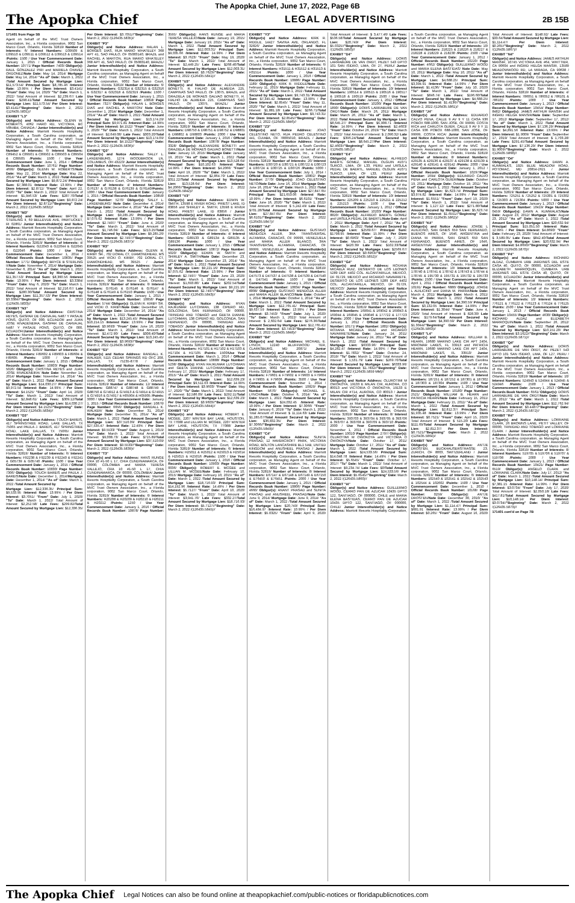The Apopka Chief, June 17, 2022, Page 6B
The Apopka Chief LEGAL ADVERTISING 2B 15B
171401 from Page 5B
Agent on behalf of the MVC Trust Owners Association, Inc., a Florida corporation, 9002 San Marco Court, Orlando, Florida 32819/ Number of Interests: 6/ Interest Numbers: D39509 & D39510 & D39511 & D39512 & D39513 & D39514 /Points: 1500 / Use Year Commencement Date: January 1, 2015 / Official Records Book Number: 10771/ Page Number: 7403/ Obligor(s): RAUL GONZALEZ PIRI and MARIELA CHAVEZ ORDONEZ/Note Date: May 14, 2014/ Mortgage Date: May 14, 2014/ "As of" Date: March 1, 2022 /Total Amount Secured by Mortgage Lien: $11,573.54/ Principal Sum: $8,785.46 /Interest Rate: 13.99% / Per Diem Interest: $3.4141/ "From" Date: May 14, 2020/ "To" Date: March 1, 2022/ Total Amount of Interest: $2,239.67/ Late Fees: $298.41/Total Amount Secured by Mortgage Lien: $11,573.54/ Per Diem Interest: $3.4141//"Beginning" Date: March 2, 2022 /(126435.5831)//
EXHIBIT "L3"
Obligor(s) and Notice Address: GLENN W. ROBERTS, 4062 HARO RD, VICTORIA, BC V8N4B4, CANADA / Junior Interestholder(s) and Notice Address: Marriott Resorts Hospitality Corporation, a South Carolina corporation, as Managing Agent on behalf of the MVC Trust Owners Association, Inc., a Florida corporation, 9002 San Marco Court, Orlando, Florida 32819/ Number of Interests: 6/ Interest Numbers: C89452 & C89501 & C89502 & C89503 & C89504 & C89505 /Points: 1500 / Use Year Commencement Date: June 1, 2014 / Official Records Book Number: 10761/ Page Number: 4699/ Obligor(s): GLENN W. ROBERTS/Note Date: May 22, 2014/ Mortgage Date: May 22, 2014/ "As of" Date: March 1, 2022 /Total Amount Secured by Mortgage Lien: $9,872.24/ Principal Sum: $7,388.01 /Interest Rate: 13.99% / Per Diem Interest: $2.8711/ "From" Date: April 22, 2020/ "To" Date: March 1, 2022/ Total Amount of Interest: $1,946.53/ Late Fees: $287.70/Total Amount Secured by Mortgage Lien: $9,872.24/ Per Diem Interest: $2.8711//"Beginning" Date: March 2, 2022 /(126435.5832)//
EXHIBIT "M3"
Obligor(s) and Notice Address: BRYCE B STERLING II, 69 BELLEVUE AVE, PAWTUCKET, RI 02861/ Junior Interestholder(s) and Notice Address: Marriott Resorts Hospitality Corporation, a South Carolina corporation, as Managing Agent on behalf of the MVC Trust Owners Association, Inc., a Florida corporation, 9002 San Marco Court, Orlando, Florida 32819/ Number of Interests: 4/ Interest Numbers: G22043 & G22044 & G22045 & G22046 /Points: 1000 / Use Year Commencement Date: December 1, 2014 / Official Records Book Number: 10835/ Page Number: 1771/ Obligor(s): BRYCE B STERLING II/Note Date: November 6, 2014/ Mortgage Date: November 6, 2014/ "As of" Date: March 1, 2022 /Total Amount Secured by Mortgage Lien: $11,357.53/ Principal Sum: $8,360.56 /Interest Rate: 13.99% / Per Diem Interest: $3.3384/ "From" Date: May 6, 2020/ "To" Date: March 1, 2022/ Total Amount of Interest: $2,216.67/ Late Fees: $280.30/Total Amount Secured by Mortgage Lien: $11,357.53/ Per Diem Interest: $3.3384//"Beginning" Date: March 2, 2022 /(126435.5833)//
EXHIBIT "N3"
Obligor(s) and Notice Address: CRISTINA REYES, GASPAR DE CARVAJAL N487 Y PASAJE PONS, QUITO, OF 000, ECUADOR and JUAN JOSE RIVADENEIRA, GASPAR DE CARVAJAL N487 Y PASAJE PONS, QUITO, OF 000, ECUADOR/Junior Interestholder(s) and Notice Address: Marriott Resorts Hospitality Corporation, a South Carolina corporation, as Managing Agent on behalf of the MVC Trust Owners Association, Inc., a Florida corporation, 9002 San Marco Court, Orlando, Florida 32819/ Number of Interests: 4/ Interest Numbers: F89602 & F89603 & F89604 & F89605 /Points: 1000 / Use Year Commencement Date: January 1, 2015 / Official Records Book Number: 10803/ Page Number: 5026/ Obligor(s): CRISTINA REYES and JUAN JOSE RIVADENEIRA/ Note Date: November 14, 2014/ Mortgage Date: November 14, 2014/ "As of" Date: March 1, 2022 /Total Amount Secured by Mortgage Lien: $14,030.27/ Principal Sum: $9,972.54 /Interest Rate: 14.99% / Per Diem Interest: $4.1525/ "From" Date: April 14, 2020/ "To" Date: March 1, 2022/ Total Amount of Interest: $2,848.61/ Late Fees: $309.12/Total Amount Secured by Mortgage Lien: $14,030.27/ Per Diem Interest: $4.1525//"Beginning" Date: March 2, 2022 /(126435.5834)//
EXHIBIT "O3"
Obligor(s) and Notice Address: TOUCH BAREIS, 417 SPRINGTREE ROAD, LAKE DALLAS, TX 75065 and PAULA J. BAREIS, 417 SPRINGTREE ROAD, LAKE DALLAS, TX 75065/ Junior Interestholder(s) and Notice Address: Marriott Resorts Hospitality Corporation, a South Carolina corporation, as Managing Agent on behalf of the MVC Trust Owners Association, Inc., a Florida corporation, 9002 San Marco Court, Orlando, Florida 32819/ Number of Interests: 6/ Interest Numbers: F92238 & F92239 & F92240 & F92241 & G05739 & G05740 /Points: 1500 / Use Year Commencement Date: January 1, 2015 / Official Records Book Number: 10830/ Page Number: 7306/ Obligor(s): TOUCH BAREIS and PAULA J. BAREIS/Note Date: December 1, 2014/Mortgage Date: December 1, 2014/ "As of" Date: March 1, 2022 /Total Amount Secured by
Mortgage Lien: $12,336.35/ Principal Sum: $9,533.95 /Interest Rate: 13.99% / Per Diem Interest: $3.7051/ "From" Date: July 1, 2020/ "To" Date: March 1, 2022/ Total Amount of Interest: $2,252.58/ Late Fees: $299.82/Total Amount Secured by Mortgage Lien: $12,336.35/ Per Diem Interest: $3.7051//"Beginning" Date: March 2, 2022 /(126435.5835)//
EXHIBIT "P3"
Obligor(s) and Notice Address: HALAN L. BORGES DIAS, RUA MARIO WHATELEY 368 APT 41, SAO PAULO, OF 05083140, BRAZIL and RACHEL A MARTON, RUA MARIO WHATELEY 368 APT 41, SAO PAULO, OF 05083140, BRAZIL/ Junior Interestholder(s) and Notice Address: Marriott Resorts Hospitality Corporation, a South Carolina corporation, as Managing Agent on behalf of the MVC Trust Owners Association, Inc., a Florida corporation, 9002 San Marco Court, Orlando, Florida 32819/ Number of Interests: 6/ Interest Numbers: G32314 & G32315 & G32316 & G32317 & G32318 & G32319 /Points: 1500 / Use Year Commencement Date: January 1, 2015 / Official Records Book Number: 10858/ Page Number: 7327/ Obligor(s): HALAN L. BORGES DIAS and RACHEL A MARTON/ Note Date: December 1, 2014/ Mortgage Date: December 1, 2014/ "As of" Date: March 1, 2022 /Total Amount Secured by Mortgage Lien: $13,174.29/ Principal Sum: $9,971.81 /Interest Rate: 14.99% / Per Diem Interest: $4.1522/ "From" Date: June 1, 2020/ "To" Date: March 1, 2022/ Total Amount of Interest: $2,649.08/ Late Fees: $303.20/Total Amount Secured by Mortgage Lien: $13,174.09/ Per Diem Interest: $4.1522//"Beginning" Date: March 2, 2022 /(126435.5836)//
EXHIBIT "Q3"
Obligor(s) and Notice Address: SALLY L. LANDENBURG, 1274 WOODBROOK LN, COLUMBUS, OH 43223/ Junior Interestholder(s) and Notice Address: Marriott Resorts Hospitality Corporation, a South Carolina corporation, as Managing Agent on behalf of the MVC Trust Owners Association, Inc., a Florida corporation, 9002 San Marco Court, Orlando, Florida 32819/ Number of Interests: 4/ Interest Numbers: G76137 & G76138 & G76139 & G76140/Points: 1000 / Use Year Commencement Date: January 1, 2015 / Official Records Book Number: 10858/ Page Number: 5270/ Obligor(s): SALLY L. LANDENBURG/ Note Date: December 4, 2014/ Mortgage Date: December 4, 2014/ "As of" Date: March 1, 2022 /Total Amount Secured by Mortgage Lien: $9,285.26/ Principal Sum: $7,075.62 /Interest Rate: 13.99% / Per Diem Interest: $2.7497/ "From" Date: June 4, 2020/ "To" Date: March 1, 2022/ Total Amount of Interest: $1,746.04/ Late Fees: $213.25/Total Amount Secured by Mortgage Lien: $9,285.26/ Per Diem Interest: $2.7497//"Beginning" Date: March 2, 2022 /(126435.5837)//
EXHIBIT "R3"
Obligor(s) and Notice Address: GLENN R. KIRBY SR., 702 DORAL CT, DIAMONDHEAD, MS 39525 and VICKI O. KIRBY, 702 DORAL CT, DIAMONDHEAD, MS 39525 / Junior Interestholder(s) and Notice Address: Marriott Resorts Hospitality Corporation, a South Carolina corporation, as Managing Agent on behalf of the MVC Trust Owners Association, Inc., a Florida corporation, 9002 San Marco Court, Orlando, Florida 32819/ Number of Interests: 6/ Interest Numbers: G76145 & G76146 & G76147 & G76148 & G76149 & G76150 /Points: 1500 / Use Year Commencement Date: January 1, 2015 / Official Records Book Number: 10858/ Page Number: 5744/ Obligor(s): GLENN R. KIRBY SR. and VICKI O. KIRBY/Note Date: December 16, 2014/ Mortgage Date: December 16, 2014/ "As of" Date: March 1, 2022 /Total Amount Secured by Mortgage Lien: $13,245.45/ Principal Sum: $10,214.15 /Interest Rate: 13.99% / Per Diem Interest: $3.9693/ "From" Date: June 16, 2020/ "To" Date: March 1, 2022/ Total Amount of Interest: $2,472.90/ Late Fees: $308.40/Total Amount Secured by Mortgage Lien: $13,245.45/ Per Diem Interest: $3.9693//"Beginning" Date: March 2, 2022 /(126435.5838)//
EXHIBIT "S3"
Obligor(s) and Notice Address: RANDALL K. WALKER, 5115 CEDAR SPRINGS RD OFC 208, DALLAS, TX 75235-8778 / Junior Interestholder(s) and Notice Address: Marriott Resorts Hospitality Corporation, a South Carolina corporation, as Managing Agent on behalf of the MVC Trust Owners Association, Inc., a Florida corporation, 9002 San Marco Court, Orlando, Florida 32819/ Number of Interests: 12/ Interest Numbers: G88747 & G88748 & G88749 & G88750 & G74912 & G74913 & G74914 & G74915 & G74916 & G74917 & H05904 & H05905 /Points: 3000 / Use Year Commencement Date: January 1, 2015 / Official Records Book Number: 10876/ Page Number: 6656/ Obligor(s): RANDALL K. WALKER/ Note Date: December 31, 2014/ Mortgage Date: December 31, 2014/ "As of" Date: March 1, 2022 /Total Amount Secured by Mortgage Lien: $37,510.09/ Principal Sum: $27,535.47 /Interest Rate: 12.49% / Per Diem Interest: $9.5533/ "From" Date: August 1, 2019/ "To" Date: March 1, 2022/ Total Amount of Interest: $9,008.73/ Late Fees: $715.89/Total Amount Secured by Mortgage Lien: $37,510.09/ Per Diem Interest: $9.5533//"Beginning" Date: March 2, 2022 /(126435.5839)//
EXHIBIT "T3"
Obligor(s) and Notice Address: HANS RUNGE CRA 10 #1-50 L 17, CHIA CUNDINAMARCA, OF 00000, COLOMBIA and MARIA TERESA VALLEJO, CRA 10 #1-50 L 17, CHIA CUNDINAMARCA, OF 00000, COLOMBIA/ Junior Interestholder(s) and Notice Address: Marriott Resorts Hospitality Corporation, a South Carolina corporation, as Managing Agent on behalf of the MVC Trust Owners Association, Inc., a Florida corporation, 9002 San Marco Court, Orlando, Florida 32819/ Number of Interests: 6/ Interest Numbers: H20208 & H20209 & H20210 & H20211 & H20212 /Points: 1250 / Use Year Commencement Date: January 1, 2016 / Official Records Book Number: 10878/ Page Number: 3595/ Obligor(s): HANS RUNGE and MARIA TERESA VALLEJO/Note Date: January 19, 2015/ Mortgage Date: January 19, 2015/ "As of" Date: March 1, 2022 /Total Amount Secured by Mortgage Lien: $12,003.31/ Principal Sum: $9,035.66 /Interest Rate: 14.99% / Per Diem Interest: $3.7623/ "From" Date: May 19, 2020/ "To" Date: March 1, 2022/ Total Amount of Interest: $2,449.25/ Late Fees: $268.40/Total Amount Secured by Mortgage Lien: $12,003.31/ Per Diem Interest: $3.7623//"Beginning" Date: March 2, 2022 /(126435.5841)//
EXHIBIT "U3"
Obligor(s) and Notice Address: ALEXANDRE BONETTI, R. FIALHO DE ALMEIDA 225, CAMPINAS SAO PAULO, OF 13075, BRAZIL and GRAZIELA DE MORAES GALVAO BONETTI, R. FIALHO DE ALMEIDA 225, CAMPINAS SAO PAULO, OF 13075, BRAZIL/ Junior Interestholder(s) and Notice Address: Marriott Resorts Hospitality Corporation, a South Carolina corporation, as Managing Agent on behalf of the MVC Trust Owners Association, Inc., a Florida corporation, 9002 San Marco Court, Orlando, Florida 32819/ Number of Interests: 8/ Interest Numbers: D98750 & D98751 & D98752 & D98801 & D98802 & D98803 /Points: 2000 / Use Year Commencement Date: January 1, 2016 / Official Records Book Number: 10878/ Page Number: 3328/ Obligor(s): ALEXANDRE BONETTI and GRAZIELA DE MORAES GALVAO BONETTI/Note Date: January 19, 2015/ Mortgage Date: January 19, 2015/ "As of" Date: March 1, 2022 /Total Amount Secured by Mortgage Lien: $13,528.64/ Principal Sum: $10,102.63 /Interest Rate: 14.99% / Per Diem Interest: $4.2066/ "From" Date: April 19, 2020/ "To" Date: March 1, 2022/ Total Amount of Interest: $2,864.70/ Late Fees: $311.22/Total Amount Secured by Mortgage Lien: $13,528.64/ Per Diem Interest: $4.2066//"Beginning" Date: March 2, 2022 /(126435.5842)//
EXHIBIT "V3"
Obligor(s) and Notice Address: EDWIN W. SMITH, 13598 E RIVER ROAD, PRIEST LAKE, ID 83856 and SHIRLEY A. SMITH, 13598 E RIVER ROAD, PRIEST LAKE, ID 83856 / Junior Interestholder(s) and Notice Address: Marriott Resorts Hospitality Corporation, a South Carolina corporation, as Managing Agent on behalf of the MVC Trust Owners Association, Inc., a Florida corporation, 9002 San Marco Court, Orlando, Florida 32819/ Number of Interests: 4/ Interest Numbers: G89133 & G89134 & G89135 & G89136 /Points: 1000 / Use Year Commencement Date: January 1, 2015 / Official Records Book Number: 10872/ Page Number: 5020/ Obligor(s): EDWIN W. SMITH and SHIRLEY A. SMITH/Note Date: December 23, 2014/ Mortgage Date: December 23, 2014/ "As of" Date: March 1, 2022 /Total Amount Secured by Mortgage Lien: $9,221.16/ Principal Sum: $7,075.62 /Interest Rate: 13.99% / Per Diem Interest: $2.7497/ "From" Date: June 23, 2020/ "To" Date: March 1, 2022/ Total Amount of Interest: $1,693.80/ Late Fees: $202.54/Total Amount Secured by Mortgage Lien: $9,221.16/ Per Diem Interest: $2.7497//"Beginning" Date: March 2, 2022 /(126435.5843)//
EXHIBIT "W3"
Obligor(s) and Notice Address: RYAN RAJKUMAR LUTCHMAN, 138 CIPERO RD, GOLCONDA, SAN FERNANDO, OF 00000, TRINIDAD AND TOBAGO and GEETA DIANNE LUTCHMAN, 138 CIPERO RD, GOLCONDA, SAN FERNANDO, OF 00000, TRINIDAD AND TOBAGO/ Junior Interestholder(s) and Notice Address: Marriott Resorts Hospitality Corporation, a South Carolina corporation, as Managing Agent on behalf of the MVC Trust Owners Association, Inc., a Florida corporation, 9002 San Marco Court, Orlando, Florida 32819/ Number of Interests: 6/ Interest Numbers: H17101 & H17102 & H17103 & H17104 & H17105 /Points: 1500/Use Year Commencement Date: March 1, 2016 / Official Records Book Number: 10888/ Page Number: 5238/ Obligor(s): RYAN RAJKUMAR LUTCHMAN and GEETA DIANNE LUTCHMAN/Note Date: February 17, 2015/ Mortgage Date: February 17, 2015/ "As of" Date: March 1, 2022 /Total Amount Secured by Mortgage Lien: $12,639.23/ Principal Sum: $9,511.03 /Interest Rate: 14.99% / Per Diem Interest: $3.9603/ "From" Date: May 17, 2020/ "To" Date: March 1, 2022/ Total Amount of Interest: $2,586.09/ Late Fees: $292.11/Total Amount Secured by Mortgage Lien: $12,639.23/ Per Diem Interest: $3.9603//"Beginning" Date: March 2, 2022 /(126435.5844)//
EXHIBIT "X3"
Obligor(s) and Notice Address: ROBERT E. MCGEE, 2207 WINTER BAY LANE, HOUSTON, TX 77088 and LILLIAN M. MCGEE, 2207 WINTER BAY LANE, HOUSTON, TX 77088/ Junior Interestholder(s) and Notice Address: Marriott Resorts Hospitality Corporation, a South Carolina corporation, as Managing Agent on behalf of the MVC Trust Owners Association, Inc., a Florida corporation, 9002 San Marco Court, Orlando, Florida 32819/ Number of Interests: 6/ Interest Numbers: H25011 & H25012 & H25013 & H25014 & H25015 & H25016 /Points: 1500 / Use Year Commencement Date: January 1, 2016 / Official Records Book Number: 10903/ Page Number: 0036/ Obligor(s): ROBERT E. MCGEE and LILLIAN M. MCGEE/Note Date: February 10, 2015/ Mortgage Date: February 10, 2015/ "As of" Date: March 1, 2022 /Total Amount Secured by Mortgage Lien: $18,716.93/ Principal Sum: $14,192.96 /Interest Rate: 14.49% / Per Diem Interest: $5.7127/ "From" Date: April 10, 2020/ "To" Date: March 1, 2022/ Total Amount of Interest: $3,941.70/ Late Fees: $332.27/Total Amount Secured by Mortgage Lien: $18,716.93/ Per Diem Interest: $5.7127//"Beginning" Date: March 2, 2022 /(126435.5845)//
EXHIBIT "Y3"
Obligor(s) and Notice Address: KIRK R. RIDDLE, 14427 SAVINA AVE, ORLANDO, FL 32826/ Junior Interestholder(s) and Notice Address: Marriott Resorts Hospitality Corporation, a South Carolina corporation, as Managing Agent on behalf of the MVC Trust Owners Association, Inc., a Florida corporation, 9002 San Marco Court, Orlando, Florida 32819/ Number of Interests: 6/ Interest Numbers: H31511 & H31512 & H31513 & H31514 /Points: 1000 / Use Year Commencement Date: January 1, 2016 / Official Records Book Number: 10886/ Page Number: 1189/ Obligor(s): KIRK R. RIDDLE/Note Date: February 11, 2015/ Mortgage Date: February 11, 2015/ "As of" Date: March 1, 2022 /Total Amount Secured by Mortgage Lien: $9,743.31/ Principal Sum: $7,345.42 /Interest Rate: 13.99% / Per Diem Interest: $2.8545/ "From" Date: May 11, 2020/ "To" Date: March 1, 2022/ Total Amount of Interest: $1,881.18/ Late Fees: $266.71/Total Amount Secured by Mortgage Lien: $9,743.31/ Per Diem Interest: $2.8545//"Beginning" Date: March 2, 2022 /(126435.5846)//
EXHIBIT "Z3"
Obligor(s) and Notice Address: JOAO CELESTINO NETO, RUA PEDRO CELESTINO 441, CUIABA, OF 78005010, BRAZIL / Junior Interestholder(s) and Notice Address: Marriott Resorts Hospitality Corporation, a South Carolina corporation, as Managing Agent on behalf of the MVC Trust Owners Association, Inc., a Florida corporation, 9002 San Marco Court, Orlando, Florida 32819/ Number of Interests: 20/ Interest Numbers: D30720 & D30721 & D30722 & D30723 & D30724 & D30725 & D30726 /Points: 5000 / Use Year Commencement Date: July 1, 2014 / Official Records Book Number: 10802/ Page Number: 2770/ Obligor(s): JOAO CELESTINO NETO/Note Date: June 16, 2014/ Mortgage Date: June 16, 2014/ "As of" Date: March 1, 2022 /Total Amount Secured by Mortgage Lien: $27,847.65/ Principal Sum: $21,653.06 /Interest Rate: 10.99% / Per Diem Interest: $6.6101/ "From" Date: June 16, 2020/ "To" Date: March 1, 2022/ Total Amount of Interest: $ 5,242.49/ Late Fees: $701.28/Total Amount Secured by Mortgage Lien: $27,847.65/ Per Diem Interest: $6.6101//"Beginning" Date: March 2, 2022 /(126435.5847)//
EXHIBIT "A4"
Obligor(s) and Notice Address: GUSTAVO MENDOZA ALLER, 3RA TRANSVERSAL ALTAMIRA, CARACAS, OF 99999, VENEZUELA and MARIA ALLER BLANCO, 3RA TRANSVERSAL ALTAMIRA, CARACAS, OF 99999, VENEZUELA/ Junior Interestholder(s) and Notice Address: Marriott Resorts Hospitality Corporation, a South Carolina corporation, as Managing Agent on behalf of the MVC Trust Owners Association, Inc., a Florida corporation, 9002 San Marco Court, Orlando, Florida 32819/ Number of Interests: 6/ Interest Numbers: D47573 & D47537 & D47538 & D47539 & D47540 & D47541 /Points: 1500 / Use Year Commencement Date: January 1, 2015 / Official Records Book Number: 10834/ Page Number: 8008/ Obligor(s): GUSTAVO MENDOZA ALLER and MARIA ALLER BLANCO/Note Date: October 1, 2014/ Mortgage Date: October 1, 2014/ "As of" Date: March 1, 2022 /Total Amount Secured by Mortgage Lien: $12,765.41/ Principal Sum: $9,637.59 /Interest Rate: 13.99% / Per Diem Interest: $3.7453/ "From" Date: July 1, 2020/ "To" Date: March 1, 2022/ Total Amount of Interest: $ 2,602.64/ Late Fees: $276.36/Total Amount Secured by Mortgage Lien: $12,765.41/ Per Diem Interest: $3.7453//"Beginning" Date: March 2, 2022 /(126435.5848)//
EXHIBIT "B4"
Obligor(s) and Notice Address: MICHAEL E. LYNCH, 12240 BLUFFWOOD TER, CLARKSBURG, MD 20871/ Junior Interestholder(s) and Notice Address: Marriott Resorts Hospitality Corporation, a South Carolina corporation, as Managing Agent on behalf of the MVC Trust Owners Association, Inc., a Florida corporation, 9002 San Marco Court, Orlando, Florida 32819/ Number of Interests: 14/ Interest Numbers: F79601 & F79602 & F79603 & F79604 & F79605 & F79606 /Points: 3500 / Use Year Commencement Date: November 1, 2014 / Official Records Book Number: 10829/ Page Number: 5670/ Obligor(s): MICHAEL E. LYNCH/Note Date: October 6, 2014/ "As of" Date: March 1, 2022 /Total Amount Secured by Mortgage Lien: $24,032.45 /Interest Rate: 10.99% / Per Diem Interest: $7.3066/ "From" Date: January 6, 2019/ "To" Date: March 1, 2022/ Total Amount of Interest: $ 11,114.63/ Late Fees: $1,285.07/Total Amount Secured by Mortgage Lien: $36,832.35/ Per Diem Interest: $7.3066//"Beginning" Date: March 2, 2022 /(126435.5849)//
EXHIBIT "C4"
Obligor(s) and Notice Address: SUNITA PRASAD, 12 HAVERCROFT PARK, VICTORIA ROAD, BOLTON LANCASHIRE BL1 5AB, UNITED KINGDOM and ANUSHEEL PRASAD / Junior Interestholder(s) and Notice Address: Marriott Resorts Hospitality Corporation, a South Carolina corporation, as Managing Agent on behalf of the MVC Trust Owners Association, Inc., a Florida corporation, 9002 San Marco Court, Orlando, Florida 32819/ Number of Interests: 8/ Interest Numbers: E67147 & E67148 & E67149 & E67150 & E76450 & E76451 /Points: 2000 / Use Year Commencement Date: January 1, 2015 / Official Records Book Number: 10806/ Page Number: 4660/ Obligor(s): ANANT PRASAD and SUNITA PRASAD and ANUSHEEL PRASAD/Note Date: June 9, 2014/ Mortgage Date: June 9, 2014/ "As of" Date: March 1, 2022 /Total Amount Secured by Mortgage Lien: $20,749/ Principal Sum: $16,484.97 /Interest Rate: 10.99% / Per Diem Interest: $5.0325/ "From" Date: April 9, 2020/ Total Amount of Interest: $ 3,477.46/ Late Fees: $536.58/Total Amount Secured by Mortgage Lien: $20,749/ Per Diem Interest: $5.0325//"Beginning" Date: March 2, 2022 /(126435.5850)//
EXHIBIT "D4"
Obligor(s) and Notice Address: DORIS LARRABURE DE VAN ORDT, PEZET 543 DPTO 101 SAN ISIDRO, LIMA, OF 27, PERU/ Junior Interestholder(s) and Notice Address: Marriott Resorts Hospitality Corporation, a South Carolina corporation, as Managing Agent on behalf of the MVC Trust Owners Association, Inc., a Florida corporation, 9002 San Marco Court, Orlando, Florida 32819/ Number of Interests: 10/ Interest Numbers: 190514 & 190515 & 190516 & 190517 & 190518 & 190519 /Points: 2500 / Use Year Commencement Date: January 1, 2012 / Official Records Book Number: 10200/ Page Number: 1890/ Obligor(s): DORIS LARRABURE DE VAN ORDT/Note Date: March 26, 2011/ Mortgage Date: March 26, 2011/ "As of" Date: March 1, 2022 /Total Amount Secured by Mortgage Lien: $8,645.27/ Principal Sum: $5,908.71 /Interest Rate: 14.99% / Per Diem Interest: $2.4603/ "From" Date: October 26, 2019/ "To" Date: March 1, 2022/ Total Amount of Interest: $ 2,090.32/ Late Fees: $396.24/Total Amount Secured by Mortgage Lien: $8,645.27/Per Diem Interest: $2.4603//"Beginning" Date: March 2, 2022 /(126435.5851)//
EXHIBIT "E4"
Obligor(s) and Notice Address: ALFREDO BAERTL GOMEZ, MANUEL OLGUIN #1071 SURCO, LIMA, OF L33, PERU and URSULA PEDAL DE BAERTL, MANUEL OLGUIN #1071 SURCO, LIMA, OF L33, PERU/ Junior Interestholder(s) and Notice Address: Marriott Resorts Hospitality Corporation, a South Carolina corporation, as Managing Agent on behalf of the MVC Trust Owners Association, Inc., a Florida corporation, 9002 San Marco Court, Orlando, Florida 32819/ Number of Interests: 10/ Interest Numbers: 225209 & 225210 & 225211 & 225212 & 225213 /Points: 1500 / Use Year Commencement Date: January 1, 2012 / Official Records Book Number: 10203/ Page Number: 8820/ Obligor(s): ALFREDO BAERTL GOMEZ and URSULA PEDAL DE BAERTL/Note Date: April 7, 2011/ Mortgage Date: April 7, 2011/ "As of" Date: March 1, 2022 /Total Amount Secured by Mortgage Lien: $2569.67/ Principal Sum: $1798.95 /Interest Rate: 15.99% / Per Diem Interest: $0.6963/ "From" Date: July 7, 2020/ "To" Date: March 1, 2022/ Total Amount of Interest: $420.39/ Late Fees: $102.33/Total Amount Secured by Mortgage Lien: $2569.67/ Per Diem Interest: $0.6963//"Beginning" Date: March 2, 2022 /(126435.5852)//
EXHIBIT "G4"
Obligor(s) and Notice Address: ROXANA MICAELA RUIZ, DESIERTO DE LOS LEONES 5289 DEP. 4402 COL. ALCANTARILLA, MEXICO, DF 01729, MEXICO and RICARDO NAVARRETE, DESIERTO DE LOS LEONES 5289 DEP. 4402 COL. ALCANTARILLA, MEXICO, DF 01729, MEXICO/ Junior Interestholder(s) and Notice Address: Marriott Resorts Hospitality Corporation, a South Carolina corporation, as Managing Agent on behalf of the MVC Trust Owners Association, Inc., a Florida corporation, 9002 San Marco Court, Orlando, Florida 32819/ Number of Interests: 8/ Interest Numbers: 169041 & 169042 & 169043 & 169044 & 169045 & 169046 & 177722 & 177723 /Points: 2000 / Use Year Commencement Date: January 1, 2012 / Official Records Book Number: 10171/ Page Number: 1802/ Obligor(s): ROXANA MICAELA RUIZ and RICARDO NAVARRETE/Note Date: January 24, 2011/ Mortgage Date: January 24, 2011/ "As of" Date: March 1, 2022 /Total Amount Secured by Mortgage Lien: $6333.96/ Principal Sum: $4,282.47 /Interest Rate: 14.99% / Per Diem Interest: $1.7832/ "From" Date: October 24, 2019/ "To" Date: March 1, 2022/ Total Amount of Interest: $ 1,531.79/ Late Fees: $269.70/Total Amount Secured by Mortgage Lien: $6333.96/ Per Diem Interest: $1.7832//"Beginning" Date: March 2, 2022 /(126435.5859 MM)//
EXHIBIT "H4"
Obligor(s) and Notice Address: OLUROTIMI M OWOKOYA, 19133 E MILAN CIR, AURORA, CO 80013 and VICTORIA O OWOKOYA, 19133 E MILAN CIR #T14, AURORA, CO 80013 / Junior Interestholder(s) and Notice Address: Marriott Resorts Hospitality Corporation, a South Carolina corporation, as Managing Agent on behalf of the MVC Trust Owners Association, Inc., a Florida corporation, 9002 San Marco Court, Orlando, Florida 32819/ Number of Interests: 8/ Interest Numbers: 393703 & 393704 & 393705 & 393706 & 393707 & 393708 & 393709 & 393710 /Points: 2000 / Use Year Commencement Date: November 1, 2011 / Official Records Book Number: 10010/ Page Number: 2797/ Obligor(s): OLUROTIMI M OWOKOYA and VICTORIA O OWOKOYA/Note Date: October 17, 2011/ Mortgage Date: October 17, 2011/ "As of" Date: March 1, 2022 /Total Amount Secured by Mortgage Lien: $24,533.56/ Principal Sum: $14,048.78 /Interest Rate: 14.49% / Per Diem Interest: $5.6545/ "From" Date: October 17, 2017/ "To" Date: March 1, 2022/ Total Amount of Interest: $9,234.74/ Late Fees: $0/Total Amount Secured by Mortgage Lien: $24,533.56/ Per Diem Interest: $5.6545//"Beginning" Date: March 2, 2022 /(126435.5860)//
EXHIBIT "I4"
Obligor(s) and Notice Address: GUILLERMO WOOD, CERRO PAN DE AZUCAR 10435 DPTO 122, SANTIAGO, OF 000000, CHILE and MARIA ELENA BASTIDAS, CERRO PAN DE AZUCAR 10435 DPTO 122, SANTIAGO, OF 000000, CHILE/ Junior Interestholder(s) and Notice Address: Marriott Resorts Hospitality Corporation, a South Carolina corporation, as Managing Agent on behalf of the MVC Trust Owners Association, Inc., a Florida corporation, 9002 San Marco Court, Orlando, Florida 32819/ Number of Interests: 10/ Interest Numbers: 218225 & 218226 & 218227 & 218228 & 218229 & 218230 /Points: 2500 / Use Year Commencement Date: January 1, 2012 / Official Records Book Number: 10220/ Page Number: 4662/ Obligor(s): GUILLERMO WOOD and MARIA ELENA BASTIDAS/ Note Date: May 10, 2011/ Mortgage Date: May 10, 2011/ "As of" Date: March 1, 2022 /Total Amount Secured by Mortgage Lien: $4,688.25/ Principal Sum: $3,394.91 /Interest Rate: 14.99% / Per Diem Interest: $1.4136/ "From" Date: July 10, 2020/ "To" Date: March 1, 2022/ Total Amount of Interest: $846.74/ Late Fees: $196.60/Total Amount Secured by Mortgage Lien: $4,688.25/ Per Diem Interest: $1.4136//"Beginning" Date: March 2, 2022 /(126435.5861)//
EXHIBIT "J4"
Obligor(s) and Notice Address: EDUARDO CALVO PENA, CALLE 9 AV 9 Y 11 CASA 936 POBOX 688-1000, SAN JOSE, OF 99999, COSTA RICA and CARLOTA GUIER, CALLE 9 AV 9 Y 11 CASA 936 POBOX 688-1000, SAN JOSE, OF 99999, COSTA RICA/ Junior Interestholder(s) and Notice Address: Marriott Resorts Hospitality Corporation, a South Carolina corporation, as Managing Agent on behalf of the MVC Trust Owners Association, Inc., a Florida corporation, 9002 San Marco Court, Orlando, Florida 32819/ Number of Interests: 8/ Interest Numbers: 429135 & 429136 & 429137 & 429138 & 429139 & 429140 & 429141 & 429142 /Points: 2000 / Use Year Commencement Date: January 1, 2012 / Official Records Book Number: 10297/Page Number: 1694/ Obligor(s): EDUARDO CALVO PENA and CARLOTA GUIER/Note Date: October 19, 2011/ Mortgage Date: October 19, 2011/ "As of" Date: March 1, 2022 /Total Amount Secured by Mortgage Lien: $5,623.74/ Principal Sum: $3,974.82 /Interest Rate: 14.99% / Per Diem Interest: $1.6551/ "From" Date: April 19, 2020/ "To" Date: March 1, 2022/ Total Amount of Interest: $ 1,127.12/ Late Fees: $271.80/Total Amount Secured by Mortgage Lien: $5,623.74/ Per Diem Interest: $1.6551//"Beginning" Date: March 2, 2022 /(126435.5862)//
EXHIBIT "K4"
Obligor(s) and Notice Address: JORGE L AUILICINO, SAN GINES 659 SAN FERNANDO, BUENOS AIRES, OF 1646, ARGENTINA and DIANA M. PARRA, SAN GINES 659 SAN FERNANDO, BUENOS AIRES, OF 1646, ARGENTINA/ Junior Interestholder(s) and Notice Address: Marriott Resorts Hospitality Corporation, a South Carolina corporation, as Managing Agent on behalf of the MVC Trust Owners Association, Inc., a Florida corporation, 9002 San Marco Court, Orlando, Florida 32819/ Number of Interests: 10/ Interest Numbers: 178740 & 178741 & 178742 & 178743 & 178744 & 178745 & 195730 & 195731 & 195732 & 195733 /Points: 2500 / Use Year Commencement Date: April 1, 2011 / Official Records Book Number: 10191/ Page Number: 6880/ Obligor(s): JORGE L AUILICINO and DIANA M. PARRA/Note Date: March 4, 2011/ Mortgage Date: March 4, 2011/ "As of" Date: March 1, 2022 /Total Amount Secured by Mortgage Lien: $4,390.59/ Principal Sum: $3,132.05 /Interest Rate: 14.99% / Per Diem Interest: $1.3044/ "From" Date: June 4, 2020/ Total Amount of Interest: $ 828.30/ Late Fees: $179.64/Total Amount Secured by Mortgage Lien: $4,390.59/ Per Diem Interest: $1.3044//"Beginning" Date: March 2, 2022 /(126435.5863)//
EXHIBIT "L4"
Obligor(s) and Notice Address: WILLIAM B. HEARN, 19680 MARINO LAKE CIR APT 2404, MIROMAR LAKES, FL 33913 and PATRICIA HEARN, 19680 MARINO LAKE CIR APT 2404, MIROMAR LAKES, FL 33913/ Junior Interestholder(s) and Notice Address: Marriott Resorts Hospitality Corporation, a South Carolina corporation, as Managing Agent on behalf of the MVC Trust Owners Association, Inc., a Florida corporation, 9002 San Marco Court, Orlando, Florida 32819/ Number of Interests: 8/ Interest Numbers: 187251 & 187252 & 187301 & 187302 & 187303 & 187304 /Points: 1500 / Use Year Commencement Date: January 1, 2012 / Official Records Book Number: 10180/ Page Number: 2521/ Obligor(s): WILLIAM B. HEARN and PATRICIA HEARN/Note Date: February 15, 2011/ Mortgage Date: February 15, 2011/ "As of" Date: March 1, 2022 /Total Amount Secured by Mortgage Lien: $2,812.37/ Principal Sum: $1,935.48 /Interest Rate: 13.99% / Per Diem Interest: $0.7521/ "From" Date: April 15, 2020/ Total Amount of Interest: $ 515.20/ Late Fees: $111.69/Total Amount Secured by Mortgage Lien: $2,812.37/ Per Diem Interest: $0.7521//"Beginning" Date: March 2, 2022 /(126435.5864)//
EXHIBIT "M4"
Obligor(s) and Notice Address: ANTJE DROSTEN, BUCKHAUSERSTRASSE 23, ZURICH, OF 8003, SWITZERLAND / Junior Interestholder(s) and Notice Address: Marriott Resorts Hospitality Corporation, a South Carolina corporation, as Managing Agent on behalf of the MVC Trust Owners Association, Inc., a Florida corporation, 9002 San Marco Court, Orlando, Florida 32819/ Number of Interests: 6/ Interest Numbers: 102540 & 102541 & 102542 & 102543 & 102544 & 102602 /Points: 1500 / Use Year Commencement Date: December 1, 2010 / Official Records Book Number: 10168/ Page Number: 0259/ Obligor(s): ANTJE DROSTEN/Note Date: December 30, 2010/ "As of" Date: March 1, 2022 /Total Amount Secured by Mortgage Lien: $1,114.47/ Principal Sum: $681.91 /Interest Rate: 13.99% / Per Diem Interest: $0.265/ "From" Date: August 16, 2020/ Total Amount of Interest: $148.92/ Late Fees: $33.64/Total Amount Secured by Mortgage Lien: $1,114.47/ Per Diem Interest: $0.265//"Beginning" Date: March 2, 2022 /(126435.5867)//
EXHIBIT "N4"
Obligor(s) and Notice Address: JAMES ARTHUR MANSIR, 10745 VICTORIA AVE #64, WHITTIER, CA 90604 and INGRID HELGA MANSIR, 13589 MEADOWWOOD RD, LA MIRADA, CA 90638 / Junior Interestholder(s) and Notice Address: Marriott Resorts Hospitality Corporation, a South Carolina corporation, as Managing Agent on behalf of the MVC Trust Owners Association, Inc., a Florida corporation, 9002 San Marco Court, Orlando, Florida 32819/ Number of Interests: 4/ Interest Numbers: 786051 & 786052 & 786101 & 786102 /Points: 1000 / Use Year Commencement Date: January 1, 2013 / Official Records Book Number: 10454/ Page Number: 8482/ Obligor(s): JAMES ARTHUR MANSIR and INGRID HELGA MANSIR/Note Date: September 17, 2012/ Mortgage Date: September 17, 2012/ "As of" Date: March 1, 2022 /Total Amount Secured by Mortgage Lien: $7,136.29/ Principal Sum: $4,891.56 /Interest Rate: 13.99% / Per Diem Interest: $1.9009/ "From" Date: September 17, 2019/ Total Amount of Interest: $ 1,703.28/ Late Fees: $291.45/Total Amount Secured by Mortgage Lien: $7,136.29/ Per Diem Interest: $1.9009//"Beginning" Date: March 2, 2022 /(126435.5868)//
EXHIBIT "O4"
Obligor(s) and Notice Address: DAWN A. KUMWALKS, 1925 BLUE MEADOW ROAD, POTOMAC, MD 20854-2621 / Junior Interestholder(s) and Notice Address: Marriott Resorts Hospitality Corporation, a South Carolina corporation, as Managing Agent on behalf of the MVC Trust Owners Association, Inc., a Florida corporation, 9002 San Marco Court, Orlando, Florida 32819/ Number of Interests: 20/ Interest Numbers: 725251 & 725252 & 725301 & 725302 & 725303 & 725304 /Points: 5000 / Use Year Commencement Date: January 1, 2013 / Official Records Book Number: 10419/ Page Number: 0459/ Obligor(s): DAWN A. KUMWALKS/Note Date: August 23, 2012/ Mortgage Date: August 23, 2012/ "As of" Date: March 1, 2022 /Total Amount Secured by Mortgage Lien: $20,632.94/ Principal Sum: $15,051.50 /Interest Rate: 12.99% / Per Diem Interest: $4.8690/ "From" Date: February 23, 2020/ Total Amount of Interest: $ 3,589.05/ Late Fees: $842.40/Total Amount Secured by Mortgage Lien: $20,632.94/ Per Diem Interest: $4.8690//"Beginning" Date: March 2, 2022 /(126435.5870)//
EXHIBIT "P4"
Obligor(s) and Notice Address: RICHARD ALDAZ, CUMBAYA URB JARDINES DEL ESTE CASA 40, QUITO, OF 00000, ECUADOR and ELIZABETH MARROQUIN, CUMBAYA URB JARDINES DEL ESTE CASA 40, QUITO, OF 00000, ECUADOR/ Junior Interestholder(s) and Notice Address: Marriott Resorts Hospitality Corporation, a South Carolina corporation, as Managing Agent on behalf of the MVC Trust Owners Association, Inc., a Florida corporation, 9002 San Marco Court, Orlando, Florida 32819/ Number of Interests: 10/ Interest Numbers: 776121 & 776122 & 776123 & 776124 & 776125 /Points: 2500 / Use Year Commencement Date: January 1, 2013 / Official Records Book Number: 10455/ Page Number: 4630/ Obligor(s): RICHARD ALDAZ and ELIZABETH MARROQUIN/Note Date: September 26, 2012/ "As of" Date: March 1, 2022 /Total Amount Secured by Mortgage Lien: $10,151.20/ Per Diem Interest: $3.1622//"Beginning" Date: March 2, 2022 /(126435.5871)//
EXHIBIT "Q4"
Obligor(s) and Notice Address: DORIS LARRABURE DE VAN ORDT, AV. PEZET 543 DPTO 101 SAN ISIDRO, LIMA, OF L27, PERU / Junior Interestholder(s) and Notice Address: Marriott Resorts Hospitality Corporation, a South Carolina corporation, as Managing Agent on behalf of the MVC Trust Owners Association, Inc., a Florida corporation, 9002 San Marco Court, Orlando, Florida 32819/ Number of Interests: 10/ Interest Numbers: 524943 & 524944 & 524945 & 524946 /Points: 2500 / Use Year Commencement Date: January 1, 2013 / Official Records Book Number: 6561/ Obligor(s): DORIS LARRABURE DE VAN ORDT/Note Date: March 26, 2012/ "As of" Date: March 1, 2022 /Total Amount Secured by Mortgage Lien: $12,762.94/ Per Diem Interest: $3.4487//"Beginning" Date: March 2, 2022 /(126435.5872)//
EXHIBIT "R4"
Obligor(s) and Notice Address: LORRAINE CLARK, 26 BROWNS LANE, PETIT VALLEY, OF 00000, TRINIDAD AND TOBAGO and LORRAINE CLARK / Junior Interestholder(s) and Notice Address: Marriott Resorts Hospitality Corporation, a South Carolina corporation, as Managing Agent on behalf of the MVC Trust Owners Association, Inc., a Florida corporation, 9002 San Marco Court, Orlando, Florida 32819/ Number of Interests: 8/ Interest Numbers: 519705 & 519706 & 519707 & 519708 /Points: 2000 / Use Year Commencement Date: January 1, 2013 / Official Records Book Number: 10421/ Page Number: 6519/ Obligor(s): ANGELO CLARK and LORRAINE CLARK/Note Date: July 17, 2012/ "As of" Date: March 1, 2022 /Total Amount Secured by Mortgage Lien: $10,148.14/ Principal Sum: $7,381.15 /Interest Rate: 14.99% / Per Diem Interest: $3.0734/ "From" Date: July 17, 2020/ Total Amount of Interest: $2,050.18/ Late Fees: $417.81/Total Amount Secured by Mortgage Lien: $10,148.14/ Per Diem Interest: $3.0734//"Beginning" Date: March 2, 2022 /(126435.5873)//
171401 cont'd on Page 7B
The Apopka Chief Legal Notices can also be found online at theapopkachief.com/public-notices or floridapublicnotices.com